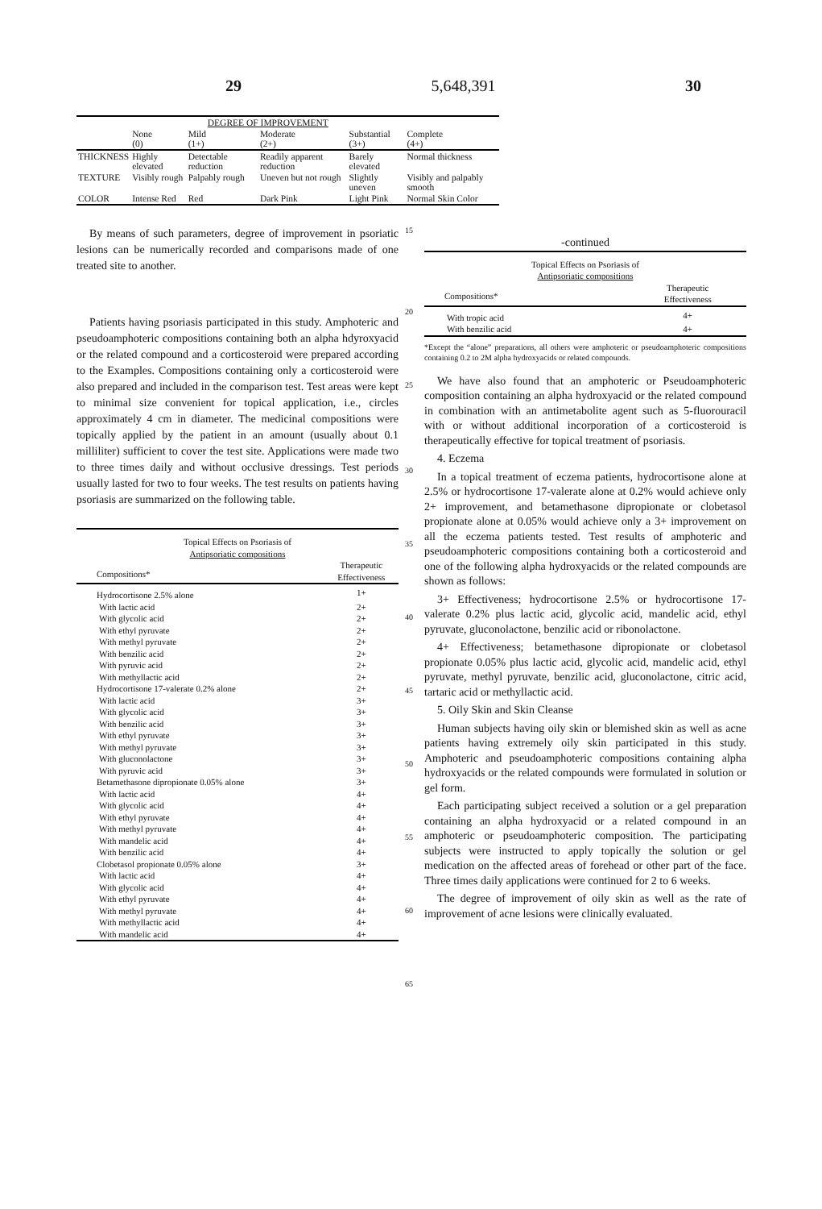29 5,648,391 30
| | DEGREE OF IMPROVEMENT | | | | |
| --- | --- | --- | --- | --- | --- |
| | None (0) | Mild (1+) | Moderate (2+) | Substantial (3+) | Complete (4+) |
| THICKNESS | Highly elevated | Detectable reduction | Readily apparent reduction | Barely elevated | Normal thickness |
| TEXTURE | Visibly rough | Palpably rough | Uneven but not rough | Slightly uneven | Visibly and palpably smooth |
| COLOR | Intense Red | Red | Dark Pink | Light Pink | Normal Skin Color |
By means of such parameters, degree of improvement in psoriatic lesions can be numerically recorded and comparisons made of one treated site to another.
Patients having psoriasis participated in this study. Amphoteric and pseudoamphoteric compositions containing both an alpha hdyroxyacid or the related compound and a corticosteroid were prepared according to the Examples. Compositions containing only a corticosteroid were also prepared and included in the comparison test. Test areas were kept to minimal size convenient for topical application, i.e., circles approximately 4 cm in diameter. The medicinal compositions were topically applied by the patient in an amount (usually about 0.1 milliliter) sufficient to cover the test site. Applications were made two to three times daily and without occlusive dressings. Test periods usually lasted for two to four weeks. The test results on patients having psoriasis are summarized on the following table.
| Topical Effects on Psoriasis of Antipsoriatic compositions | |
| --- | --- |
| Compositions* | Therapeutic Effectiveness |
| Hydrocortisone 2.5% alone | 1+ |
| With lactic acid | 2+ |
| With glycolic acid | 2+ |
| With ethyl pyruvate | 2+ |
| With methyl pyruvate | 2+ |
| With benzilic acid | 2+ |
| With pyruvic acid | 2+ |
| With methyllactic acid | 2+ |
| Hydrocortisone 17-valerate 0.2% alone | 2+ |
| With lactic acid | 3+ |
| With glycolic acid | 3+ |
| With benzilic acid | 3+ |
| With ethyl pyruvate | 3+ |
| With methyl pyruvate | 3+ |
| With gluconolactone | 3+ |
| With pyruvic acid | 3+ |
| Betamethasone dipropionate 0.05% alone | 3+ |
| With lactic acid | 4+ |
| With glycolic acid | 4+ |
| With ethyl pyruvate | 4+ |
| With methyl pyruvate | 4+ |
| With mandelic acid | 4+ |
| With benzilic acid | 4+ |
| Clobetasol propionate 0.05% alone | 3+ |
| With lactic acid | 4+ |
| With glycolic acid | 4+ |
| With ethyl pyruvate | 4+ |
| With methyl pyruvate | 4+ |
| With methyllactic acid | 4+ |
| With mandelic acid | 4+ |
15
20
25
30
35
40
45
50
55
60
65
-continued
| Topical Effects on Psoriasis of Antipsoriatic compositions | |
| --- | --- |
| Compositions* | Therapeutic Effectiveness |
| With tropic acid | 4+ |
| With benzilic acid | 4+ |
*Except the “alone” preparations, all others were amphoteric or pseudoamphoteric compositions containing 0.2 to 2M alpha hydroxyacids or related compounds.
We have also found that an amphoteric or Pseudoamphoteric composition containing an alpha hydroxyacid or the related compound in combination with an antimetabolite agent such as 5-fluorouracil with or without additional incorporation of a corticosteroid is therapeutically effective for topical treatment of psoriasis.
4. Eczema
In a topical treatment of eczema patients, hydrocortisone alone at 2.5% or hydrocortisone 17-valerate alone at 0.2% would achieve only 2+ improvement, and betamethasone dipropionate or clobetasol propionate alone at 0.05% would achieve only a 3+ improvement on all the eczema patients tested. Test results of amphoteric and pseudoamphoteric compositions containing both a corticosteroid and one of the following alpha hydroxyacids or the related compounds are shown as follows:
3+ Effectiveness; hydrocortisone 2.5% or hydrocortisone 17-valerate 0.2% plus lactic acid, glycolic acid, mandelic acid, ethyl pyruvate, gluconolactone, benzilic acid or ribonolactone.
4+ Effectiveness; betamethasone dipropionate or clobetasol propionate 0.05% plus lactic acid, glycolic acid, mandelic acid, ethyl pyruvate, methyl pyruvate, benzilic acid, gluconolactone, citric acid, tartaric acid or methyllactic acid.
5. Oily Skin and Skin Cleanse
Human subjects having oily skin or blemished skin as well as acne patients having extremely oily skin participated in this study. Amphoteric and pseudoamphoteric compositions containing alpha hydroxyacids or the related compounds were formulated in solution or gel form.
Each participating subject received a solution or a gel preparation containing an alpha hydroxyacid or a related compound in an amphoteric or pseudoamphoteric composition. The participating subjects were instructed to apply topically the solution or gel medication on the affected areas of forehead or other part of the face. Three times daily applications were continued for 2 to 6 weeks.
The degree of improvement of oily skin as well as the rate of improvement of acne lesions were clinically evaluated.